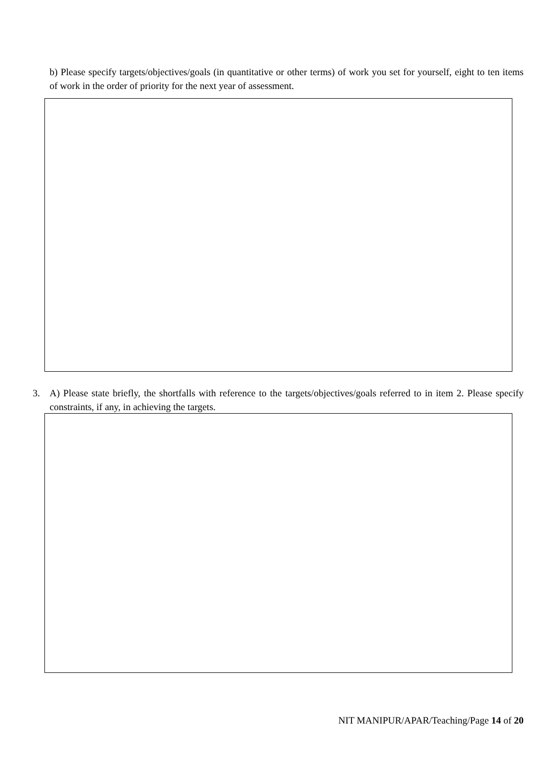b) Please specify targets/objectives/goals (in quantitative or other terms) of work you set for yourself, eight to ten items of work in the order of priority for the next year of assessment.
3. A) Please state briefly, the shortfalls with reference to the targets/objectives/goals referred to in item 2. Please specify constraints, if any, in achieving the targets.
NIT MANIPUR/APAR/Teaching/Page 14 of 20